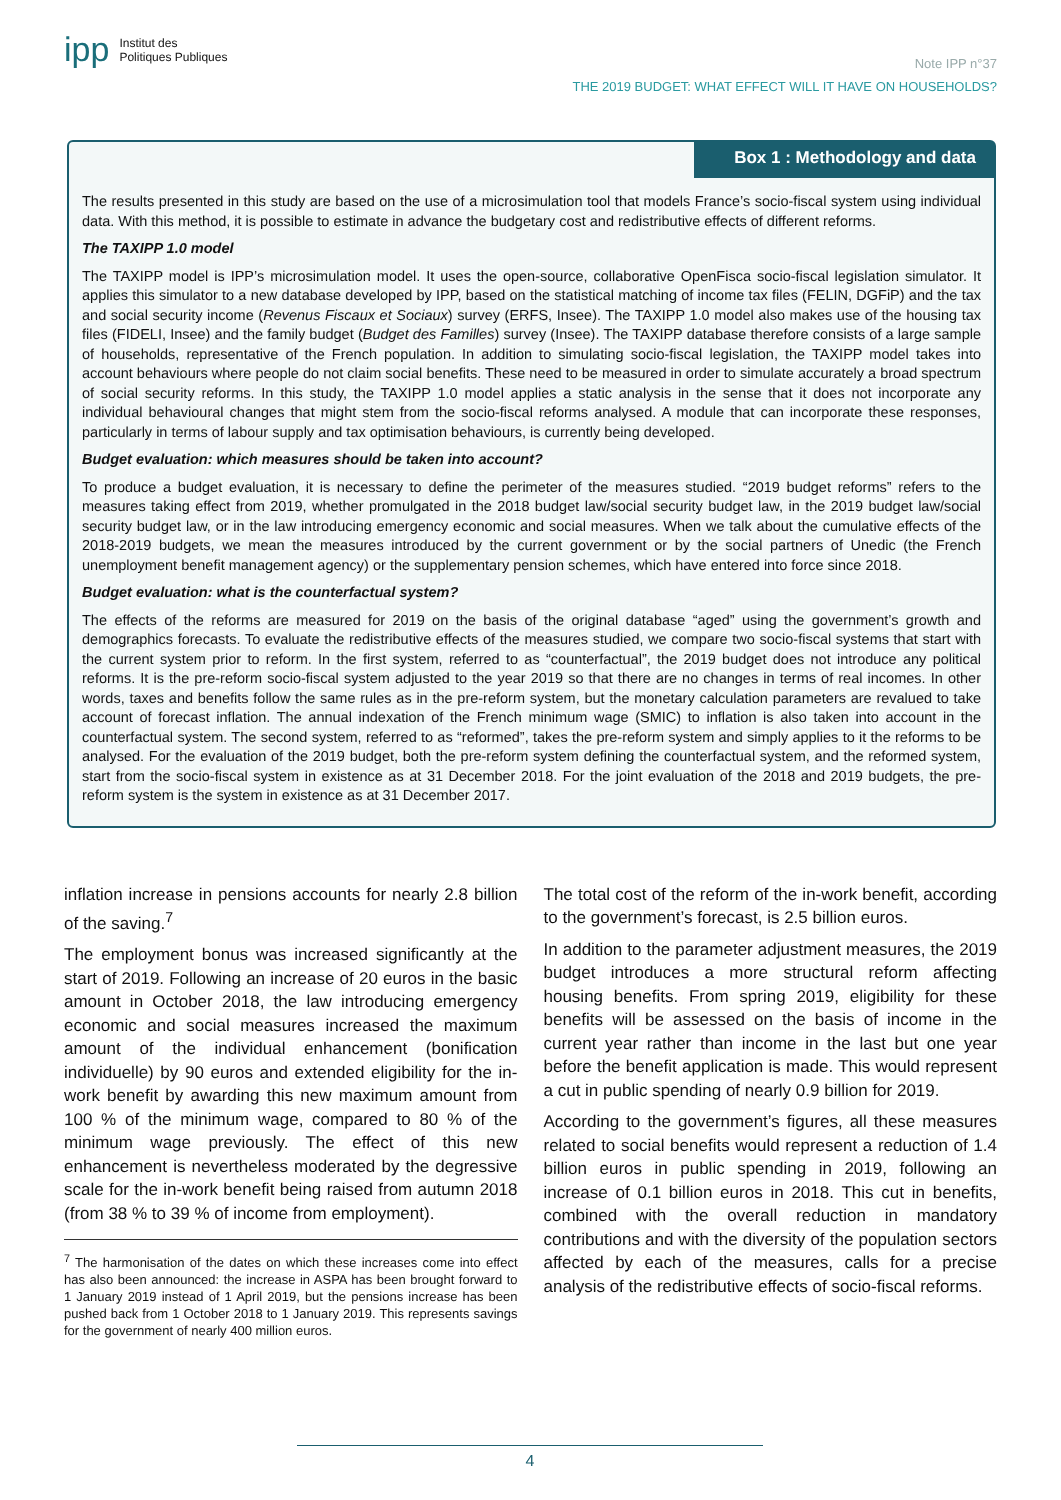ipp Institut des
Politiques Publiques
Note IPP n°37
THE 2019 BUDGET: WHAT EFFECT WILL IT HAVE ON HOUSEHOLDS?
Box 1 : Methodology and data
The results presented in this study are based on the use of a microsimulation tool that models France’s socio-fiscal system using individual data. With this method, it is possible to estimate in advance the budgetary cost and redistributive effects of different reforms.
The TAXIPP 1.0 model
The TAXIPP model is IPP’s microsimulation model. It uses the open-source, collaborative OpenFisca socio-fiscal legislation simulator. It applies this simulator to a new database developed by IPP, based on the statistical matching of income tax files (FELIN, DGFiP) and the tax and social security income (Revenus Fiscaux et Sociaux) survey (ERFS, Insee). The TAXIPP 1.0 model also makes use of the housing tax files (FIDELI, Insee) and the family budget (Budget des Familles) survey (Insee). The TAXIPP database therefore consists of a large sample of households, representative of the French population. In addition to simulating socio-fiscal legislation, the TAXIPP model takes into account behaviours where people do not claim social benefits. These need to be measured in order to simulate accurately a broad spectrum of social security reforms. In this study, the TAXIPP 1.0 model applies a static analysis in the sense that it does not incorporate any individual behavioural changes that might stem from the socio-fiscal reforms analysed. A module that can incorporate these responses, particularly in terms of labour supply and tax optimisation behaviours, is currently being developed.
Budget evaluation: which measures should be taken into account?
To produce a budget evaluation, it is necessary to define the perimeter of the measures studied. “2019 budget reforms” refers to the measures taking effect from 2019, whether promulgated in the 2018 budget law/social security budget law, in the 2019 budget law/social security budget law, or in the law introducing emergency economic and social measures. When we talk about the cumulative effects of the 2018-2019 budgets, we mean the measures introduced by the current government or by the social partners of Unedic (the French unemployment benefit management agency) or the supplementary pension schemes, which have entered into force since 2018.
Budget evaluation: what is the counterfactual system?
The effects of the reforms are measured for 2019 on the basis of the original database “aged” using the government’s growth and demographics forecasts. To evaluate the redistributive effects of the measures studied, we compare two socio-fiscal systems that start with the current system prior to reform. In the first system, referred to as “counterfactual”, the 2019 budget does not introduce any political reforms. It is the pre-reform socio-fiscal system adjusted to the year 2019 so that there are no changes in terms of real incomes. In other words, taxes and benefits follow the same rules as in the pre-reform system, but the monetary calculation parameters are revalued to take account of forecast inflation. The annual indexation of the French minimum wage (SMIC) to inflation is also taken into account in the counterfactual system. The second system, referred to as “reformed”, takes the pre-reform system and simply applies to it the reforms to be analysed. For the evaluation of the 2019 budget, both the pre-reform system defining the counterfactual system, and the reformed system, start from the socio-fiscal system in existence as at 31 December 2018. For the joint evaluation of the 2018 and 2019 budgets, the pre-reform system is the system in existence as at 31 December 2017.
inflation increase in pensions accounts for nearly 2.8 billion of the saving.<sup>7</sup>
The employment bonus was increased significantly at the start of 2019. Following an increase of 20 euros in the basic amount in October 2018, the law introducing emergency economic and social measures increased the maximum amount of the individual enhancement (bonification individuelle) by 90 euros and extended eligibility for the in-work benefit by awarding this new maximum amount from 100 % of the minimum wage, compared to 80 % of the minimum wage previously. The effect of this new enhancement is nevertheless moderated by the degressive scale for the in-work benefit being raised from autumn 2018 (from 38 % to 39 % of income from employment).
<sup>7</sup> The harmonisation of the dates on which these increases come into effect has also been announced: the increase in ASPA has been brought forward to 1 January 2019 instead of 1 April 2019, but the pensions increase has been pushed back from 1 October 2018 to 1 January 2019. This represents savings for the government of nearly 400 million euros.
The total cost of the reform of the in-work benefit, according to the government’s forecast, is 2.5 billion euros.
In addition to the parameter adjustment measures, the 2019 budget introduces a more structural reform affecting housing benefits. From spring 2019, eligibility for these benefits will be assessed on the basis of income in the current year rather than income in the last but one year before the benefit application is made. This would represent a cut in public spending of nearly 0.9 billion for 2019.
According to the government’s figures, all these measures related to social benefits would represent a reduction of 1.4 billion euros in public spending in 2019, following an increase of 0.1 billion euros in 2018. This cut in benefits, combined with the overall reduction in mandatory contributions and with the diversity of the population sectors affected by each of the measures, calls for a precise analysis of the redistributive effects of socio-fiscal reforms.
4